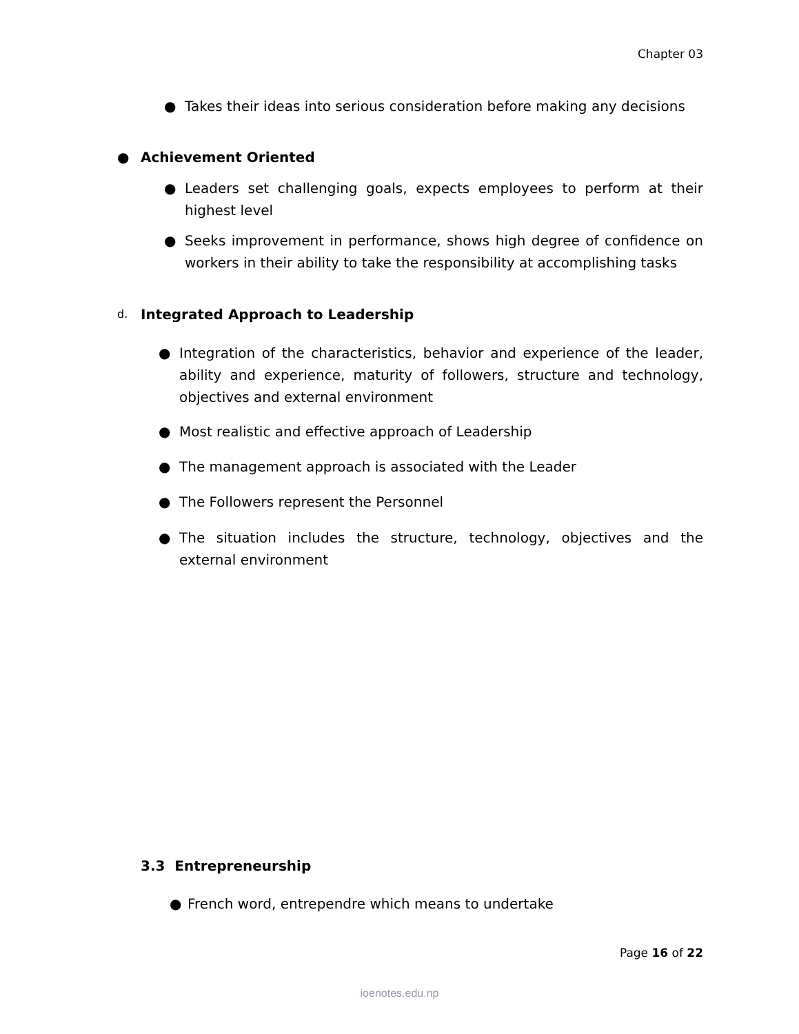Chapter 03
● Takes their ideas into serious consideration before making any decisions
● Achievement Oriented
● Leaders set challenging goals, expects employees to perform at their highest level
● Seeks improvement in performance, shows high degree of confidence on workers in their ability to take the responsibility at accomplishing tasks
d. Integrated Approach to Leadership
● Integration of the characteristics, behavior and experience of the leader, ability and experience, maturity of followers, structure and technology, objectives and external environment
● Most realistic and effective approach of Leadership
● The management approach is associated with the Leader
● The Followers represent the Personnel
● The situation includes the structure, technology, objectives and the external environment
3.3 Entrepreneurship
● French word, entrependre which means to undertake
Page 16 of 22
ioenotes.edu.np